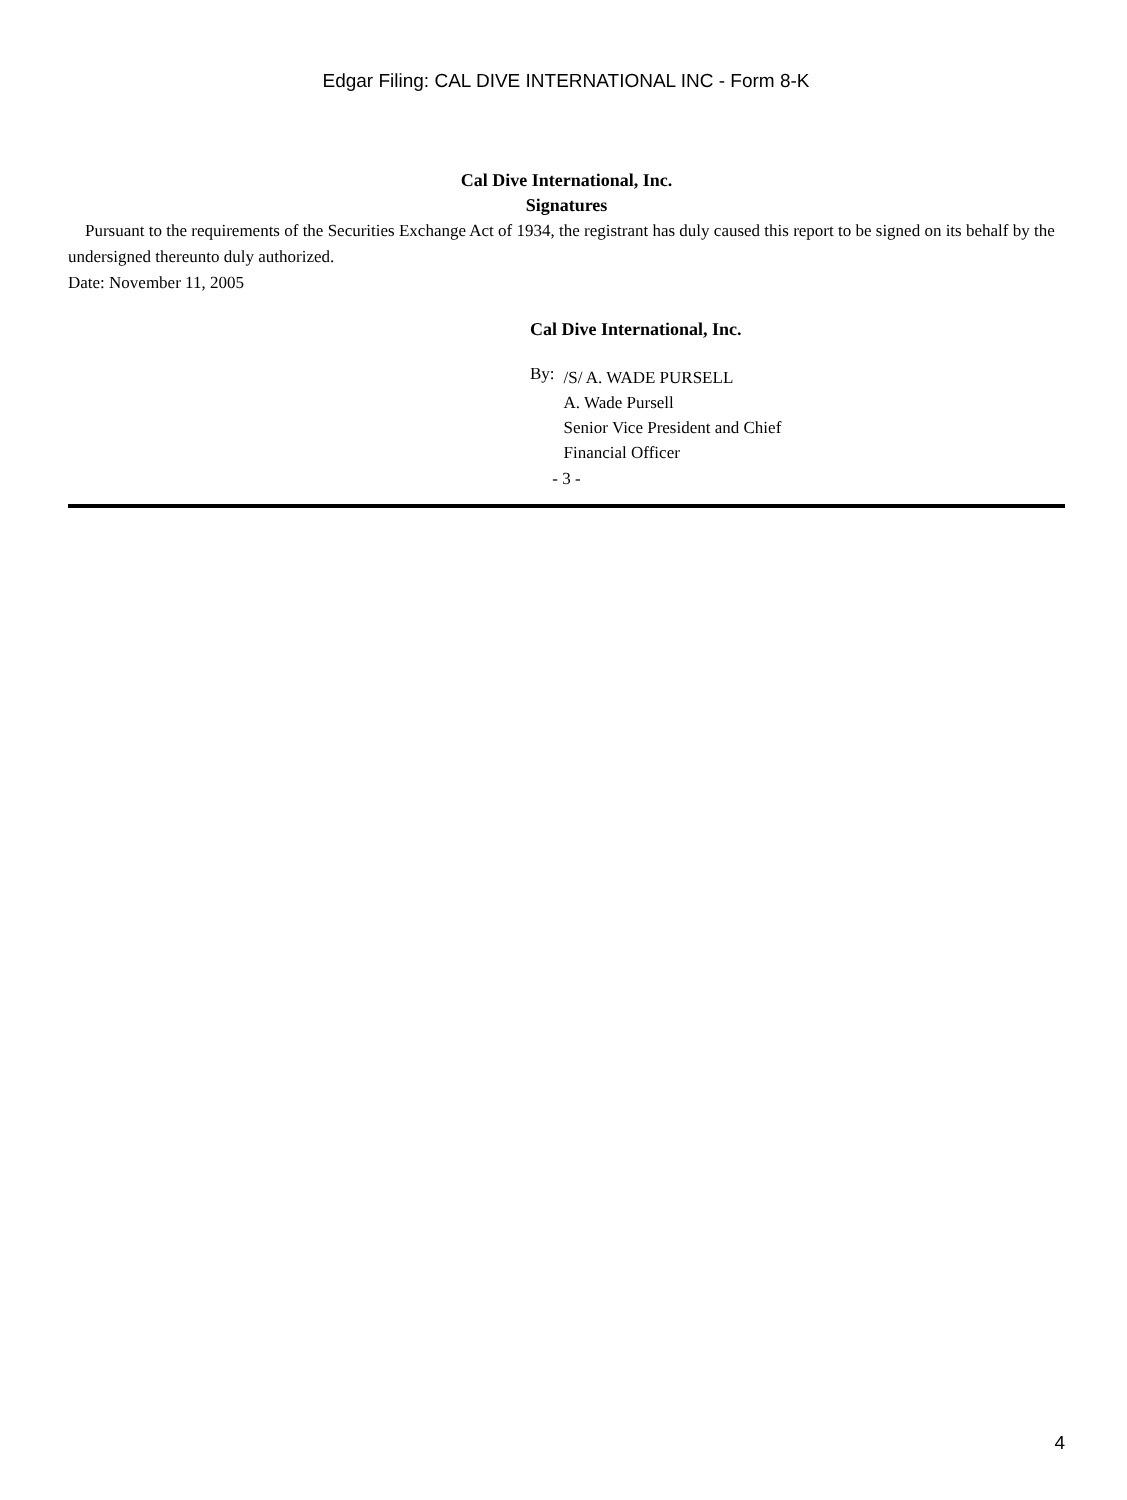Edgar Filing: CAL DIVE INTERNATIONAL INC - Form 8-K
Cal Dive International, Inc.
Signatures
Pursuant to the requirements of the Securities Exchange Act of 1934, the registrant has duly caused this report to be signed on its behalf by the undersigned thereunto duly authorized.
Date: November 11, 2005
Cal Dive International, Inc.
| By: | /S/ A. WADE PURSELL A. Wade Pursell Senior Vice President and Chief Financial Officer |
- 3 -
4